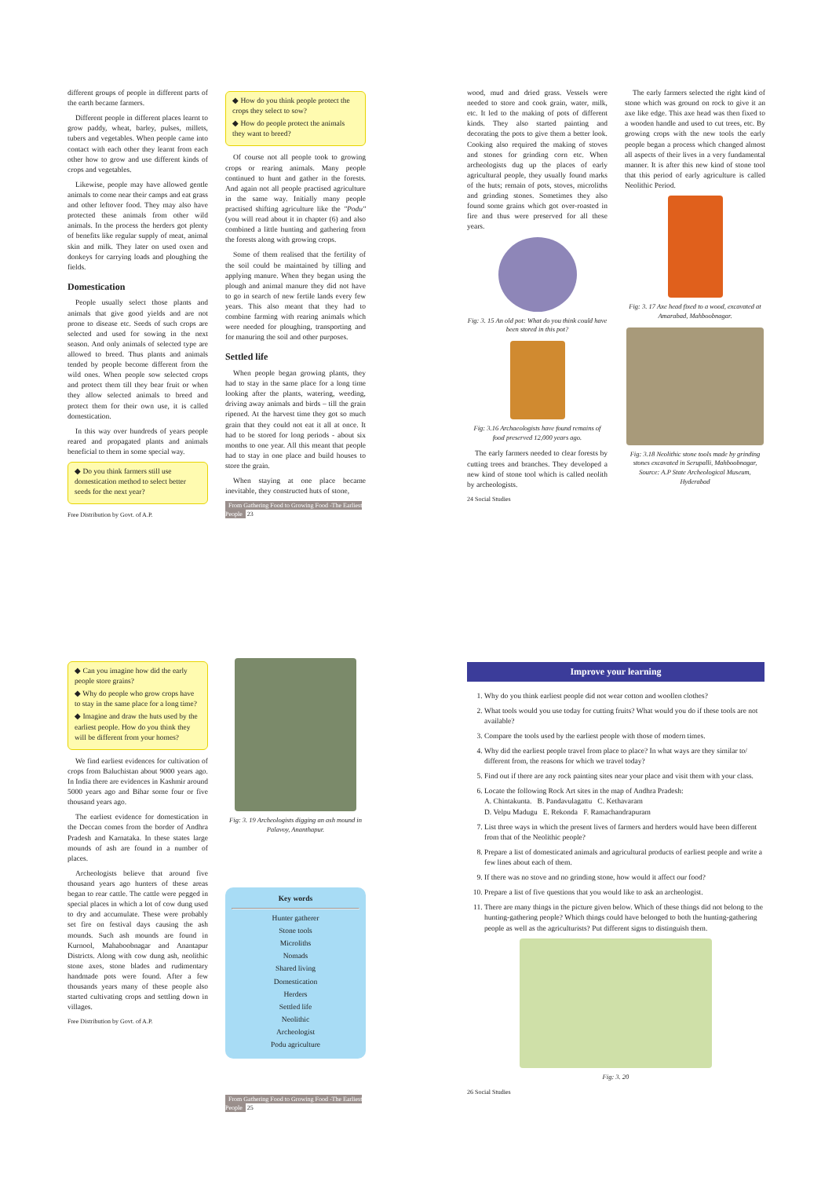different groups of people in different parts of the earth became farmers.
Different people in different places learnt to grow paddy, wheat, barley, pulses, millets, tubers and vegetables. When people came into contact with each other they learnt from each other how to grow and use different kinds of crops and vegetables.
Likewise, people may have allowed gentle animals to come near their camps and eat grass and other leftover food. They may also have protected these animals from other wild animals. In the process the herders got plenty of benefits like regular supply of meat, animal skin and milk. They later on used oxen and donkeys for carrying loads and ploughing the fields.
Domestication
People usually select those plants and animals that give good yields and are not prone to disease etc. Seeds of such crops are selected and used for sowing in the next season. And only animals of selected type are allowed to breed. Thus plants and animals tended by people become different from the wild ones. When people sow selected crops and protect them till they bear fruit or when they allow selected animals to breed and protect them for their own use, it is called domestication.
In this way over hundreds of years people reared and propagated plants and animals beneficial to them in some special way.
◆ Do you think farmers still use domestication method to select better seeds for the next year?
Free Distribution by Govt. of A.P.
◆ How do you think people protect the crops they select to sow?
◆ How do people protect the animals they want to breed?
Of course not all people took to growing crops or rearing animals. Many people continued to hunt and gather in the forests. And again not all people practised agriculture in the same way. Initially many people practised shifting agriculture like the "Podu" (you will read about it in chapter (6) and also combined a little hunting and gathering from the forests along with growing crops.
Some of them realised that the fertility of the soil could be maintained by tilling and applying manure. When they began using the plough and animal manure they did not have to go in search of new fertile lands every few years. This also meant that they had to combine farming with rearing animals which were needed for ploughing, transporting and for manuring the soil and other purposes.
Settled life
When people began growing plants, they had to stay in the same place for a long time looking after the plants, watering, weeding, driving away animals and birds – till the grain ripened. At the harvest time they got so much grain that they could not eat it all at once. It had to be stored for long periods - about six months to one year. All this meant that people had to stay in one place and build houses to store the grain.
When staying at one place became inevitable, they constructed huts of stone,
From Gathering Food to Growing Food -The Earliest People 23
wood, mud and dried grass. Vessels were needed to store and cook grain, water, milk, etc. It led to the making of pots of different kinds. They also started painting and decorating the pots to give them a better look. Cooking also required the making of stoves and stones for grinding corn etc. When archeologists dug up the places of early agricultural people, they usually found marks of the huts; remain of pots, stoves, microliths and grinding stones. Sometimes they also found some grains which got over-roasted in fire and thus were preserved for all these years.
Fig: 3. 15 An old pot: What do you think could have been stored in this pot?
Fig: 3.16 Archaeologists have found remains of food preserved 12,000 years ago.
The early farmers needed to clear forests by cutting trees and branches. They developed a new kind of stone tool which is called neolith by archeologists.
24 Social Studies
The early farmers selected the right kind of stone which was ground on rock to give it an axe like edge. This axe head was then fixed to a wooden handle and used to cut trees, etc. By growing crops with the new tools the early people began a process which changed almost all aspects of their lives in a very fundamental manner. It is after this new kind of stone tool that this period of early agriculture is called Neolithic Period.
Fig: 3. 17 Axe head fixed to a wood, excavated at Amarabad, Mahboobnagar.
Fig: 3.18 Neolithic stone tools made by grinding stones excavated in Serupalli, Mahboobnagar, Source: A.P State Archeological Museum, Hyderabad
◆ Can you imagine how did the early people store grains?
◆ Why do people who grow crops have to stay in the same place for a long time?
◆ Imagine and draw the huts used by the earliest people. How do you think they will be different from your homes?
We find earliest evidences for cultivation of crops from Baluchistan about 9000 years ago. In India there are evidences in Kashmir around 5000 years ago and Bihar some four or five thousand years ago.
The earliest evidence for domestication in the Deccan comes from the border of Andhra Pradesh and Karnataka. In these states large mounds of ash are found in a number of places.
Archeologists believe that around five thousand years ago hunters of these areas began to rear cattle. The cattle were pegged in special places in which a lot of cow dung used to dry and accumulate. These were probably set fire on festival days causing the ash mounds. Such ash mounds are found in Kurnool, Mahaboobnagar and Anantapur Districts. Along with cow dung ash, neolithic stone axes, stone blades and rudimentary handmade pots were found. After a few thousands years many of these people also started cultivating crops and settling down in villages.
Free Distribution by Govt. of A.P.
Fig: 3. 19 Archeologists digging an ash mound in Palavoy, Ananthapur.
Key words
Hunter gatherer
Stone tools
Microliths
Nomads
Shared living
Domestication
Herders
Settled life
Neolithic
Archeologist
Podu agriculture
From Gathering Food to Growing Food -The Earliest People 25
Improve your learning
1. Why do you think earliest people did not wear cotton and woollen clothes?
2. What tools would you use today for cutting fruits? What would you do if these tools are not available?
3. Compare the tools used by the earliest people with those of modern times.
4. Why did the earliest people travel from place to place? In what ways are they similar to/ different from, the reasons for which we travel today?
5. Find out if there are any rock painting sites near your place and visit them with your class.
6. Locate the following Rock Art sites in the map of Andhra Pradesh:
A. Chintakunta. B. Pandavulagattu C. Kethavaram
D. Velpu Madugu E. Rekonda F. Ramachandrapuram
7. List three ways in which the present lives of farmers and herders would have been different from that of the Neolithic people?
8. Prepare a list of domesticated animals and agricultural products of earliest people and write a few lines about each of them.
9. If there was no stove and no grinding stone, how would it affect our food?
10. Prepare a list of five questions that you would like to ask an archeologist.
11. There are many things in the picture given below. Which of these things did not belong to the hunting-gathering people? Which things could have belonged to both the hunting-gathering people as well as the agriculturists? Put different signs to distinguish them.
Fig: 3. 20
26 Social Studies